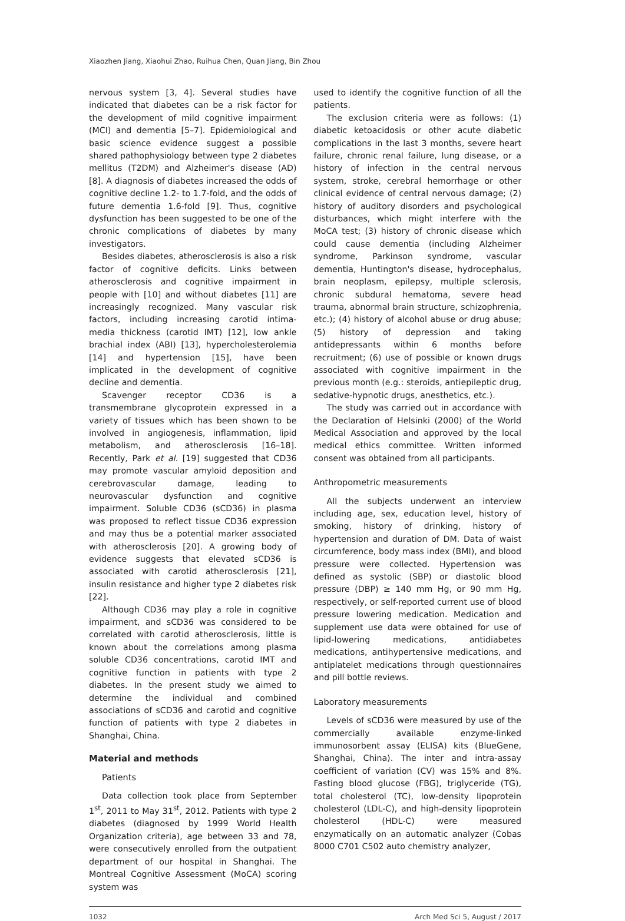Xiaozhen Jiang, Xiaohui Zhao, Ruihua Chen, Quan Jiang, Bin Zhou
nervous system [3, 4]. Several studies have indicated that diabetes can be a risk factor for the development of mild cognitive impairment (MCI) and dementia [5–7]. Epidemiological and basic science evidence suggest a possible shared pathophysiology between type 2 diabetes mellitus (T2DM) and Alzheimer's disease (AD) [8]. A diagnosis of diabetes increased the odds of cognitive decline 1.2- to 1.7-fold, and the odds of future dementia 1.6-fold [9]. Thus, cognitive dysfunction has been suggested to be one of the chronic complications of diabetes by many investigators.
Besides diabetes, atherosclerosis is also a risk factor of cognitive deficits. Links between atherosclerosis and cognitive impairment in people with [10] and without diabetes [11] are increasingly recognized. Many vascular risk factors, including increasing carotid intima-media thickness (carotid IMT) [12], low ankle brachial index (ABI) [13], hypercholesterolemia [14] and hypertension [15], have been implicated in the development of cognitive decline and dementia.
Scavenger receptor CD36 is a transmembrane glycoprotein expressed in a variety of tissues which has been shown to be involved in angiogenesis, inflammation, lipid metabolism, and atherosclerosis [16–18]. Recently, Park et al. [19] suggested that CD36 may promote vascular amyloid deposition and cerebrovascular damage, leading to neurovascular dysfunction and cognitive impairment. Soluble CD36 (sCD36) in plasma was proposed to reflect tissue CD36 expression and may thus be a potential marker associated with atherosclerosis [20]. A growing body of evidence suggests that elevated sCD36 is associated with carotid atherosclerosis [21], insulin resistance and higher type 2 diabetes risk [22].
Although CD36 may play a role in cognitive impairment, and sCD36 was considered to be correlated with carotid atherosclerosis, little is known about the correlations among plasma soluble CD36 concentrations, carotid IMT and cognitive function in patients with type 2 diabetes. In the present study we aimed to determine the individual and combined associations of sCD36 and carotid and cognitive function of patients with type 2 diabetes in Shanghai, China.
Material and methods
Patients
Data collection took place from September 1<sup>st</sup>, 2011 to May 31<sup>st</sup>, 2012. Patients with type 2 diabetes (diagnosed by 1999 World Health Organization criteria), age between 33 and 78, were consecutively enrolled from the outpatient department of our hospital in Shanghai. The Montreal Cognitive Assessment (MoCA) scoring system was
used to identify the cognitive function of all the patients.
The exclusion criteria were as follows: (1) diabetic ketoacidosis or other acute diabetic complications in the last 3 months, severe heart failure, chronic renal failure, lung disease, or a history of infection in the central nervous system, stroke, cerebral hemorrhage or other clinical evidence of central nervous damage; (2) history of auditory disorders and psychological disturbances, which might interfere with the MoCA test; (3) history of chronic disease which could cause dementia (including Alzheimer syndrome, Parkinson syndrome, vascular dementia, Huntington's disease, hydrocephalus, brain neoplasm, epilepsy, multiple sclerosis, chronic subdural hematoma, severe head trauma, abnormal brain structure, schizophrenia, etc.); (4) history of alcohol abuse or drug abuse; (5) history of depression and taking antidepressants within 6 months before recruitment; (6) use of possible or known drugs associated with cognitive impairment in the previous month (e.g.: steroids, antiepileptic drug, sedative-hypnotic drugs, anesthetics, etc.).
The study was carried out in accordance with the Declaration of Helsinki (2000) of the World Medical Association and approved by the local medical ethics committee. Written informed consent was obtained from all participants.
Anthropometric measurements
All the subjects underwent an interview including age, sex, education level, history of smoking, history of drinking, history of hypertension and duration of DM. Data of waist circumference, body mass index (BMI), and blood pressure were collected. Hypertension was defined as systolic (SBP) or diastolic blood pressure (DBP) ≥ 140 mm Hg, or 90 mm Hg, respectively, or self-reported current use of blood pressure lowering medication. Medication and supplement use data were obtained for use of lipid-lowering medications, antidiabetes medications, antihypertensive medications, and antiplatelet medications through questionnaires and pill bottle reviews.
Laboratory measurements
Levels of sCD36 were measured by use of the commercially available enzyme-linked immunosorbent assay (ELISA) kits (BlueGene, Shanghai, China). The inter and intra-assay coefficient of variation (CV) was 15% and 8%. Fasting blood glucose (FBG), triglyceride (TG), total cholesterol (TC), low-density lipoprotein cholesterol (LDL-C), and high-density lipoprotein cholesterol (HDL-C) were measured enzymatically on an automatic analyzer (Cobas 8000 C701 C502 auto chemistry analyzer,
1032 Arch Med Sci 5, August / 2017